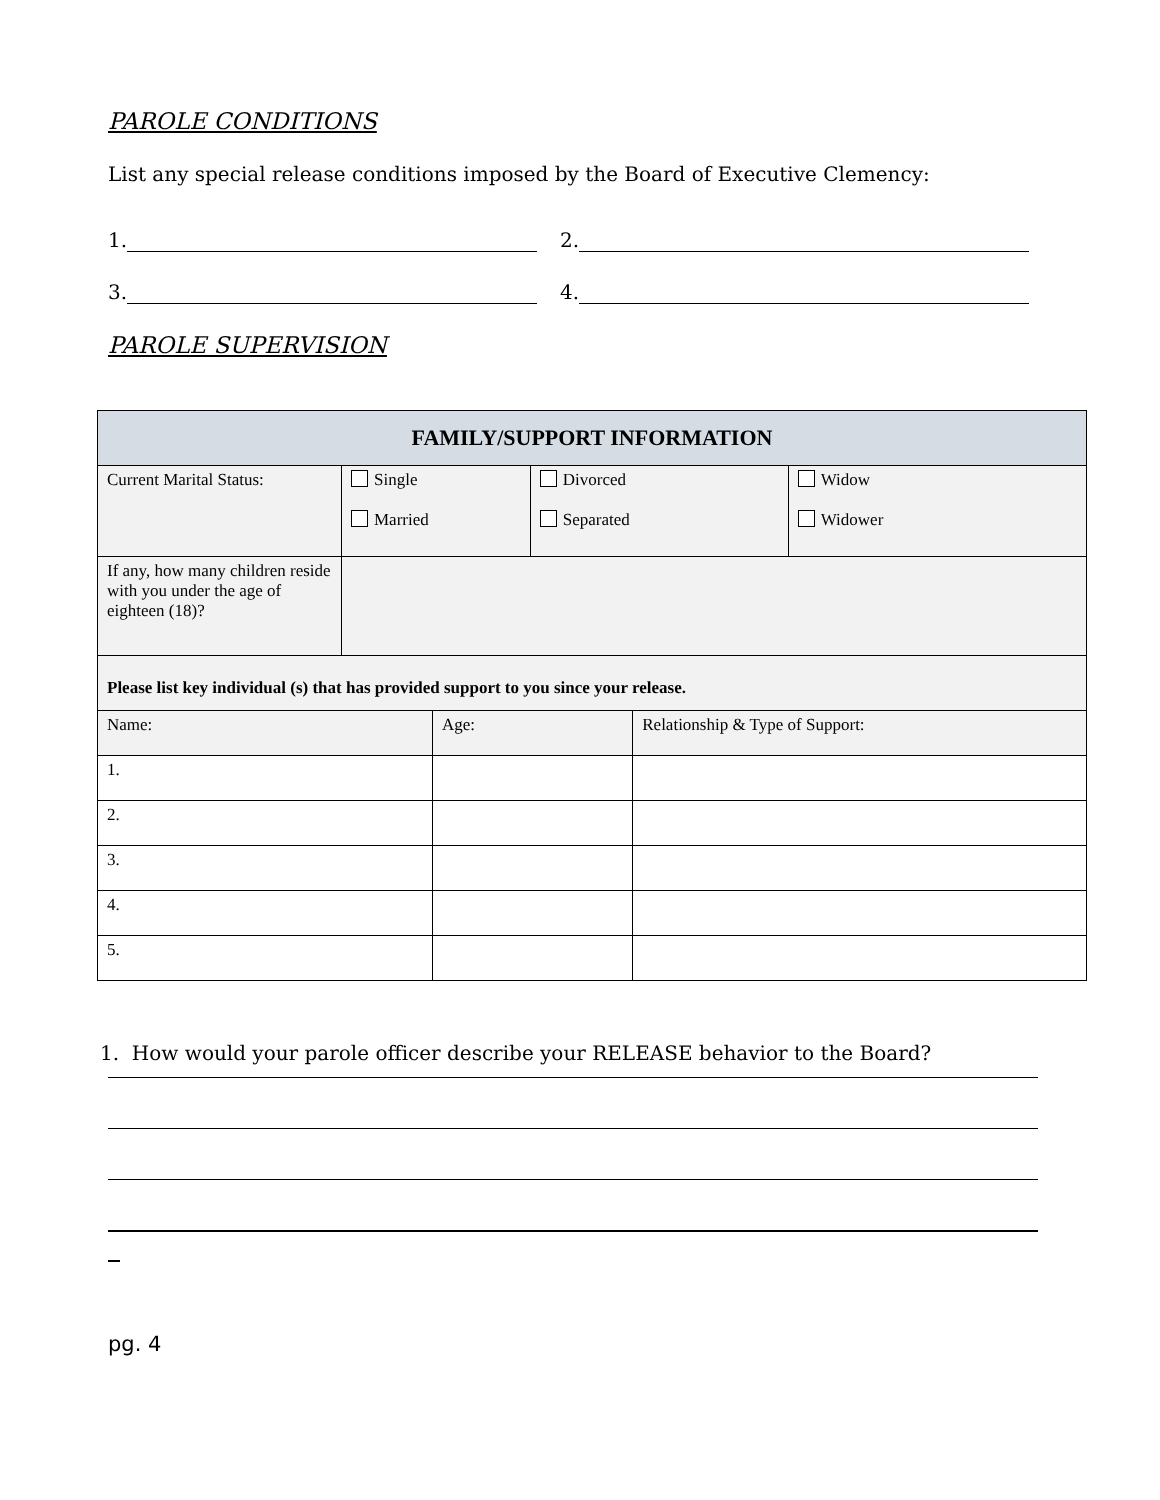PAROLE CONDITIONS
List any special release conditions imposed by the Board of Executive Clemency:
1. 2.
3. 4.
PAROLE SUPERVISION
| FAMILY/SUPPORT INFORMATION | | | | | |
| --- | --- | --- | --- | --- | --- |
| Current Marital Status: | Single Married | | Divorced Separated | | Widow Widower |
| If any, how many children reside with you under the age of eighteen (18)? | | | | | |
| Please list key individual (s) that has provided support to you since your release. | | | | | |
| Name: | | Age: | | Relationship & Type of Support: | |
| 1. | | | | | |
| 2. | | | | | |
| 3. | | | | | |
| 4. | | | | | |
| 5. | | | | | |
1. How would your parole officer describe your RELEASE behavior to the Board?
pg. 4